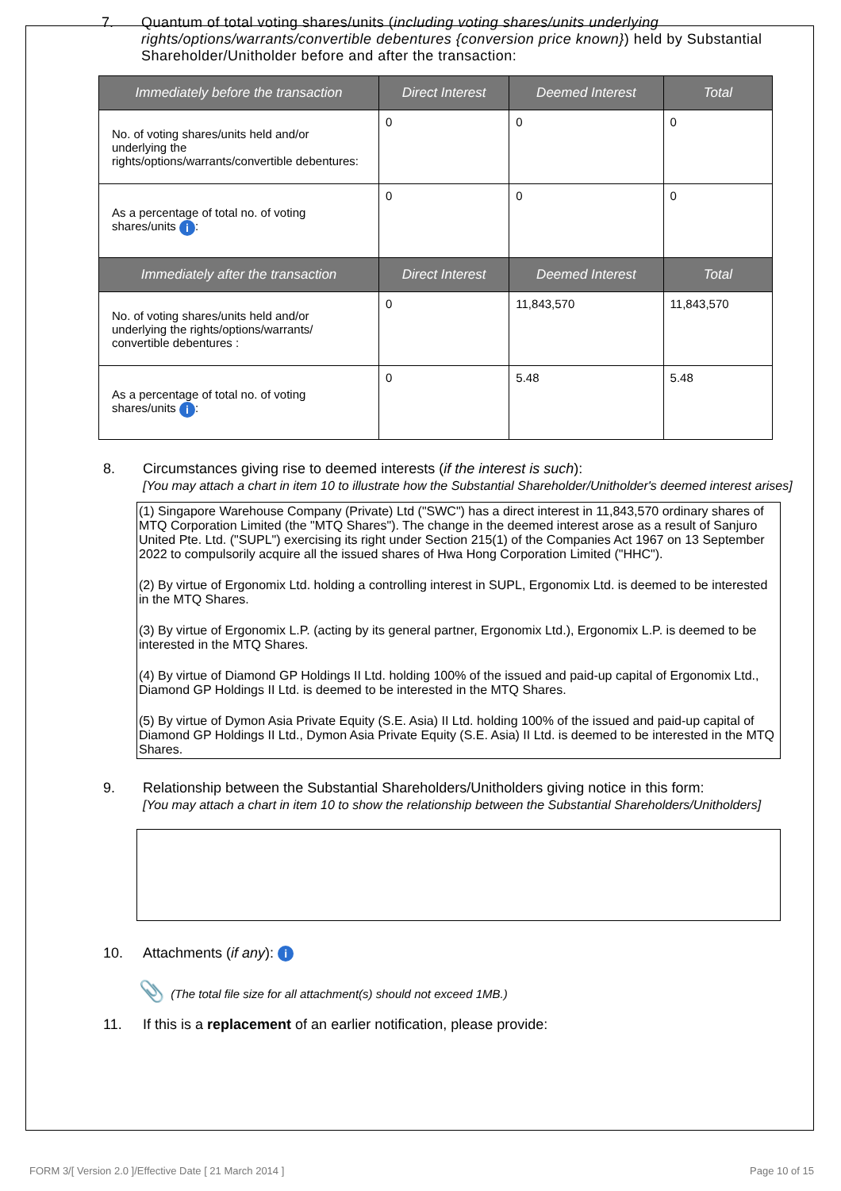7. Quantum of total voting shares/units (including voting shares/units underlying rights/options/warrants/convertible debentures {conversion price known}) held by Substantial Shareholder/Unitholder before and after the transaction:
| Immediately before the transaction | Direct Interest | Deemed Interest | Total |
| --- | --- | --- | --- |
| No. of voting shares/units held and/or underlying the rights/options/warrants/convertible debentures: | 0 | 0 | 0 |
| As a percentage of total no. of voting shares/units i : | 0 | 0 | 0 |
| Immediately after the transaction | Direct Interest | Deemed Interest | Total |
| No. of voting shares/units held and/or underlying the rights/options/warrants/ convertible debentures : | 0 | 11,843,570 | 11,843,570 |
| As a percentage of total no. of voting shares/units i : | 0 | 5.48 | 5.48 |
8. Circumstances giving rise to deemed interests (if the interest is such):
[You may attach a chart in item 10 to illustrate how the Substantial Shareholder/Unitholder's deemed interest arises]
(1) Singapore Warehouse Company (Private) Ltd ("SWC") has a direct interest in 11,843,570 ordinary shares of MTQ Corporation Limited (the "MTQ Shares"). The change in the deemed interest arose as a result of Sanjuro United Pte. Ltd. ("SUPL") exercising its right under Section 215(1) of the Companies Act 1967 on 13 September 2022 to compulsorily acquire all the issued shares of Hwa Hong Corporation Limited ("HHC").
(2) By virtue of Ergonomix Ltd. holding a controlling interest in SUPL, Ergonomix Ltd. is deemed to be interested in the MTQ Shares.
(3) By virtue of Ergonomix L.P. (acting by its general partner, Ergonomix Ltd.), Ergonomix L.P. is deemed to be interested in the MTQ Shares.
(4) By virtue of Diamond GP Holdings II Ltd. holding 100% of the issued and paid-up capital of Ergonomix Ltd., Diamond GP Holdings II Ltd. is deemed to be interested in the MTQ Shares.
(5) By virtue of Dymon Asia Private Equity (S.E. Asia) II Ltd. holding 100% of the issued and paid-up capital of Diamond GP Holdings II Ltd., Dymon Asia Private Equity (S.E. Asia) II Ltd. is deemed to be interested in the MTQ Shares.
9. Relationship between the Substantial Shareholders/Unitholders giving notice in this form:
[You may attach a chart in item 10 to show the relationship between the Substantial Shareholders/Unitholders]
10. Attachments (if any): i
📎 (The total file size for all attachment(s) should not exceed 1MB.)
11. If this is a replacement of an earlier notification, please provide:
FORM 3/[ Version 2.0 ]/Effective Date [ 21 March 2014 ] Page 10 of 15